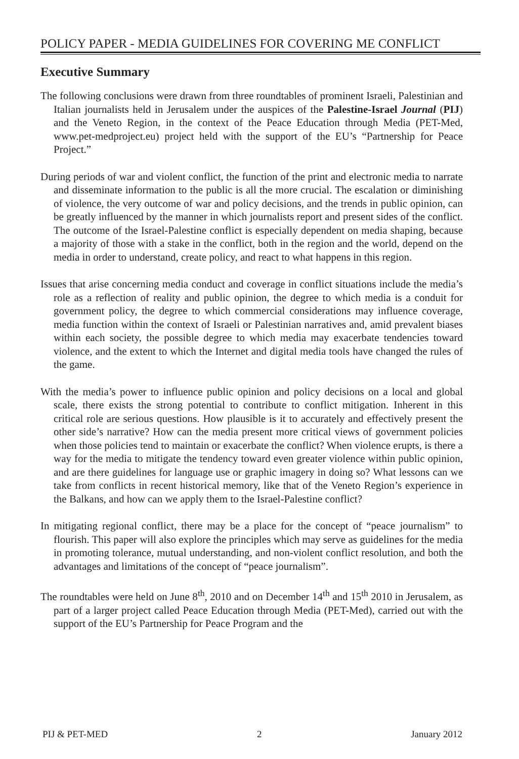POLICY PAPER - MEDIA GUIDELINES FOR COVERING ME CONFLICT
Executive Summary
The following conclusions were drawn from three roundtables of prominent Israeli, Palestinian and Italian journalists held in Jerusalem under the auspices of the Palestine-Israel Journal (PIJ) and the Veneto Region, in the context of the Peace Education through Media (PET-Med, www.pet-medproject.eu) project held with the support of the EU’s “Partnership for Peace Project.”
During periods of war and violent conflict, the function of the print and electronic media to narrate and disseminate information to the public is all the more crucial. The escalation or diminishing of violence, the very outcome of war and policy decisions, and the trends in public opinion, can be greatly influenced by the manner in which journalists report and present sides of the conflict. The outcome of the Israel-Palestine conflict is especially dependent on media shaping, because a majority of those with a stake in the conflict, both in the region and the world, depend on the media in order to understand, create policy, and react to what happens in this region.
Issues that arise concerning media conduct and coverage in conflict situations include the media’s role as a reflection of reality and public opinion, the degree to which media is a conduit for government policy, the degree to which commercial considerations may influence coverage, media function within the context of Israeli or Palestinian narratives and, amid prevalent biases within each society, the possible degree to which media may exacerbate tendencies toward violence, and the extent to which the Internet and digital media tools have changed the rules of the game.
With the media’s power to influence public opinion and policy decisions on a local and global scale, there exists the strong potential to contribute to conflict mitigation. Inherent in this critical role are serious questions. How plausible is it to accurately and effectively present the other side’s narrative? How can the media present more critical views of government policies when those policies tend to maintain or exacerbate the conflict? When violence erupts, is there a way for the media to mitigate the tendency toward even greater violence within public opinion, and are there guidelines for language use or graphic imagery in doing so? What lessons can we take from conflicts in recent historical memory, like that of the Veneto Region’s experience in the Balkans, and how can we apply them to the Israel-Palestine conflict?
In mitigating regional conflict, there may be a place for the concept of “peace journalism” to flourish. This paper will also explore the principles which may serve as guidelines for the media in promoting tolerance, mutual understanding, and non-violent conflict resolution, and both the advantages and limitations of the concept of “peace journalism”.
The roundtables were held on June 8<sup>th</sup>, 2010 and on December 14<sup>th</sup> and 15<sup>th</sup> 2010 in Jerusalem, as part of a larger project called Peace Education through Media (PET-Med), carried out with the support of the EU’s Partnership for Peace Program and the
PIJ & PET-MED 2 January 2012